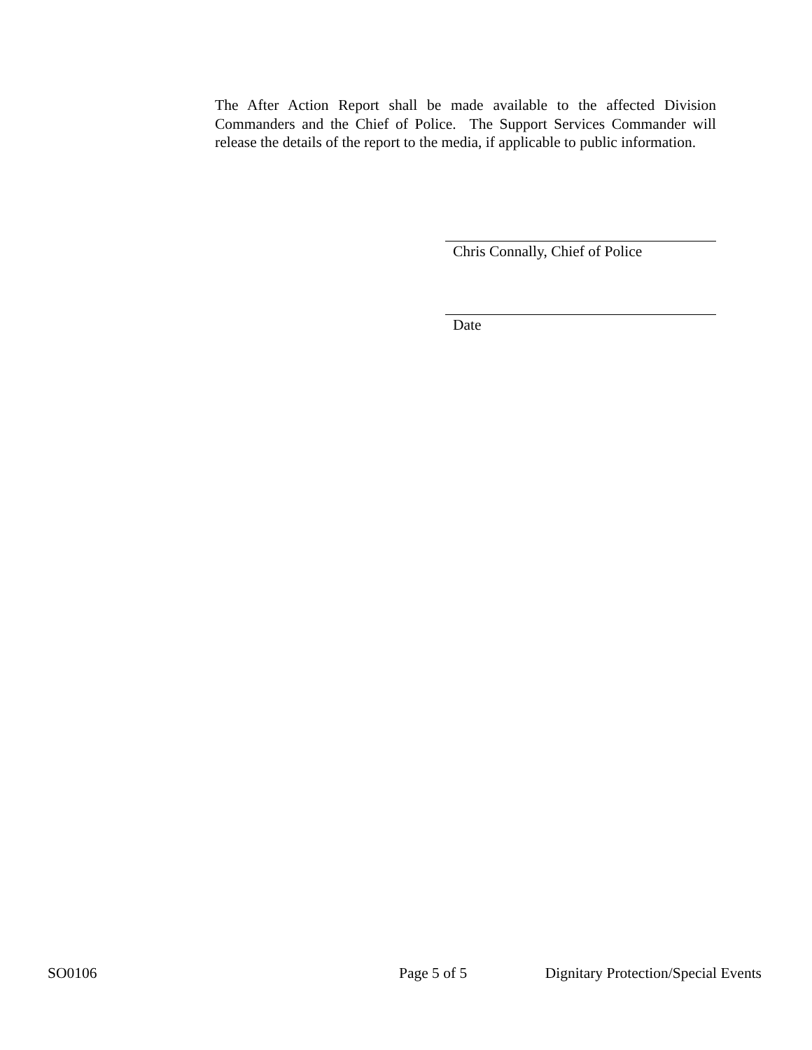The After Action Report shall be made available to the affected Division Commanders and the Chief of Police. The Support Services Commander will release the details of the report to the media, if applicable to public information.
Chris Connally, Chief of Police
Date
SO0106 Page 5 of 5 Dignitary Protection/Special Events